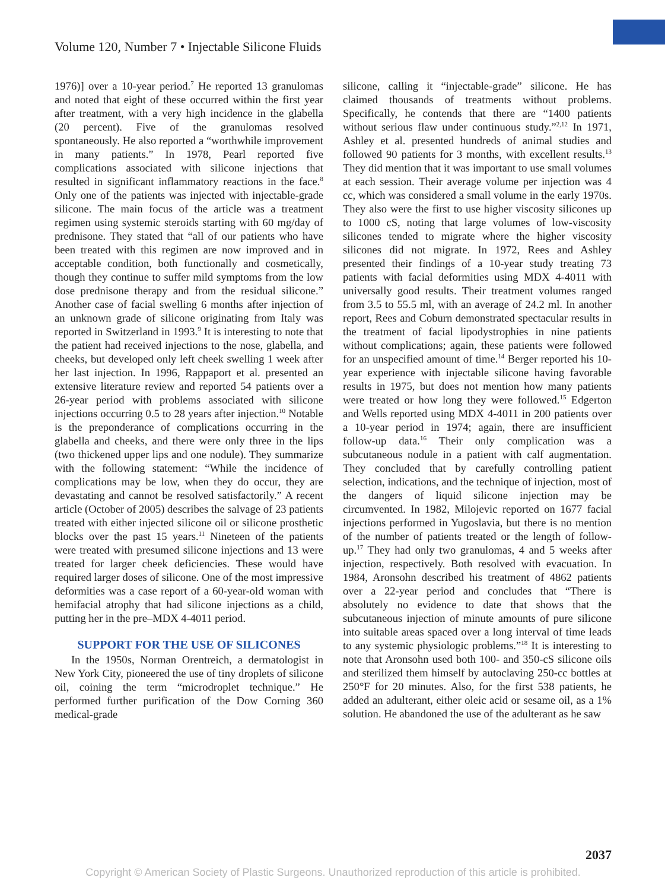Volume 120, Number 7 • Injectable Silicone Fluids
1976)] over a 10-year period.<sup>7</sup> He reported 13 granulomas and noted that eight of these occurred within the first year after treatment, with a very high incidence in the glabella (20 percent). Five of the granulomas resolved spontaneously. He also reported a “worthwhile improvement in many patients.” In 1978, Pearl reported five complications associated with silicone injections that resulted in significant inflammatory reactions in the face.<sup>8</sup> Only one of the patients was injected with injectable-grade silicone. The main focus of the article was a treatment regimen using systemic steroids starting with 60 mg/day of prednisone. They stated that “all of our patients who have been treated with this regimen are now improved and in acceptable condition, both functionally and cosmetically, though they continue to suffer mild symptoms from the low dose prednisone therapy and from the residual silicone.” Another case of facial swelling 6 months after injection of an unknown grade of silicone originating from Italy was reported in Switzerland in 1993.<sup>9</sup> It is interesting to note that the patient had received injections to the nose, glabella, and cheeks, but developed only left cheek swelling 1 week after her last injection. In 1996, Rappaport et al. presented an extensive literature review and reported 54 patients over a 26-year period with problems associated with silicone injections occurring 0.5 to 28 years after injection.<sup>10</sup> Notable is the preponderance of complications occurring in the glabella and cheeks, and there were only three in the lips (two thickened upper lips and one nodule). They summarize with the following statement: “While the incidence of complications may be low, when they do occur, they are devastating and cannot be resolved satisfactorily.” A recent article (October of 2005) describes the salvage of 23 patients treated with either injected silicone oil or silicone prosthetic blocks over the past 15 years.<sup>11</sup> Nineteen of the patients were treated with presumed silicone injections and 13 were treated for larger cheek deficiencies. These would have required larger doses of silicone. One of the most impressive deformities was a case report of a 60-year-old woman with hemifacial atrophy that had silicone injections as a child, putting her in the pre–MDX 4-4011 period.
SUPPORT FOR THE USE OF SILICONES
In the 1950s, Norman Orentreich, a dermatologist in New York City, pioneered the use of tiny droplets of silicone oil, coining the term “microdroplet technique.” He performed further purification of the Dow Corning 360 medical-grade
silicone, calling it “injectable-grade” silicone. He has claimed thousands of treatments without problems. Specifically, he contends that there are “1400 patients without serious flaw under continuous study.”<sup>2,12</sup> In 1971, Ashley et al. presented hundreds of animal studies and followed 90 patients for 3 months, with excellent results.<sup>13</sup> They did mention that it was important to use small volumes at each session. Their average volume per injection was 4 cc, which was considered a small volume in the early 1970s. They also were the first to use higher viscosity silicones up to 1000 cS, noting that large volumes of low-viscosity silicones tended to migrate where the higher viscosity silicones did not migrate. In 1972, Rees and Ashley presented their findings of a 10-year study treating 73 patients with facial deformities using MDX 4-4011 with universally good results. Their treatment volumes ranged from 3.5 to 55.5 ml, with an average of 24.2 ml. In another report, Rees and Coburn demonstrated spectacular results in the treatment of facial lipodystrophies in nine patients without complications; again, these patients were followed for an unspecified amount of time.<sup>14</sup> Berger reported his 10-year experience with injectable silicone having favorable results in 1975, but does not mention how many patients were treated or how long they were followed.<sup>15</sup> Edgerton and Wells reported using MDX 4-4011 in 200 patients over a 10-year period in 1974; again, there are insufficient follow-up data.<sup>16</sup> Their only complication was a subcutaneous nodule in a patient with calf augmentation. They concluded that by carefully controlling patient selection, indications, and the technique of injection, most of the dangers of liquid silicone injection may be circumvented. In 1982, Milojevic reported on 1677 facial injections performed in Yugoslavia, but there is no mention of the number of patients treated or the length of follow-up.<sup>17</sup> They had only two granulomas, 4 and 5 weeks after injection, respectively. Both resolved with evacuation. In 1984, Aronsohn described his treatment of 4862 patients over a 22-year period and concludes that “There is absolutely no evidence to date that shows that the subcutaneous injection of minute amounts of pure silicone into suitable areas spaced over a long interval of time leads to any systemic physiologic problems.”<sup>18</sup> It is interesting to note that Aronsohn used both 100- and 350-cS silicone oils and sterilized them himself by autoclaving 250-cc bottles at 250°F for 20 minutes. Also, for the first 538 patients, he added an adulterant, either oleic acid or sesame oil, as a 1% solution. He abandoned the use of the adulterant as he saw
2037
Copyright © American Society of Plastic Surgeons. Unauthorized reproduction of this article is prohibited.